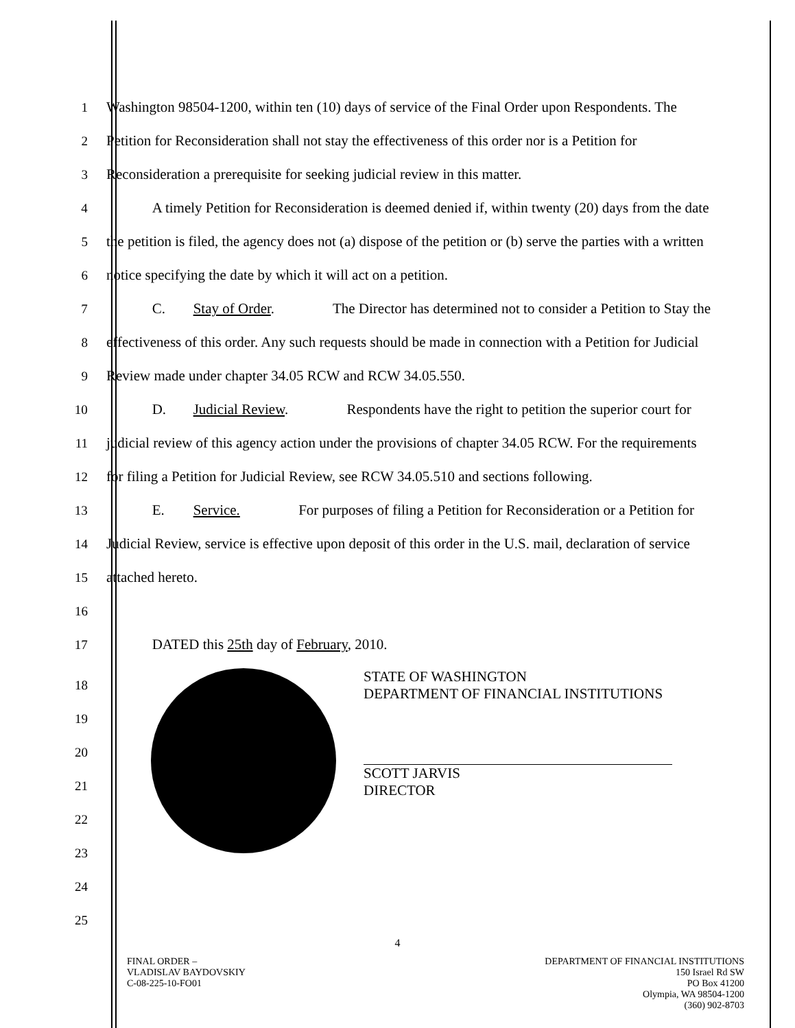1
Washington 98504-1200, within ten (10) days of service of the Final Order upon Respondents. The
2
Petition for Reconsideration shall not stay the effectiveness of this order nor is a Petition for
3 Reconsideration a prerequisite for seeking judicial review in this matter.
4
A timely Petition for Reconsideration is deemed denied if, within twenty (20) days from the date
5
the petition is filed, the agency does not (a) dispose of the petition or (b) serve the parties with a written
6 notice specifying the date by which it will act on a petition.
7
C. Stay of Order. The Director has determined not to consider a Petition to Stay the
8
effectiveness of this order. Any such requests should be made in connection with a Petition for Judicial
9 Review made under chapter 34.05 RCW and RCW 34.05.550.
10
D. Judicial Review. Respondents have the right to petition the superior court for
11
judicial review of this agency action under the provisions of chapter 34.05 RCW. For the requirements
12
for filing a Petition for Judicial Review, see RCW 34.05.510 and sections following.
13
E. Service. For purposes of filing a Petition for Reconsideration or a Petition for
14
Judicial Review, service is effective upon deposit of this order in the U.S. mail, declaration of service
15 attached hereto.
16
17 DATED this 25th day of February, 2010.
18
19
20
21
22
23
24
25
STATE OF WASHINGTON
DEPARTMENT OF FINANCIAL INSTITUTIONS
SCOTT JARVIS
DIRECTOR
4
FINAL ORDER –
VLADISLAV BAYDOVSKIY
C-08-225-10-FO01
DEPARTMENT OF FINANCIAL INSTITUTIONS
150 Israel Rd SW
PO Box 41200
Olympia, WA 98504-1200
(360) 902-8703